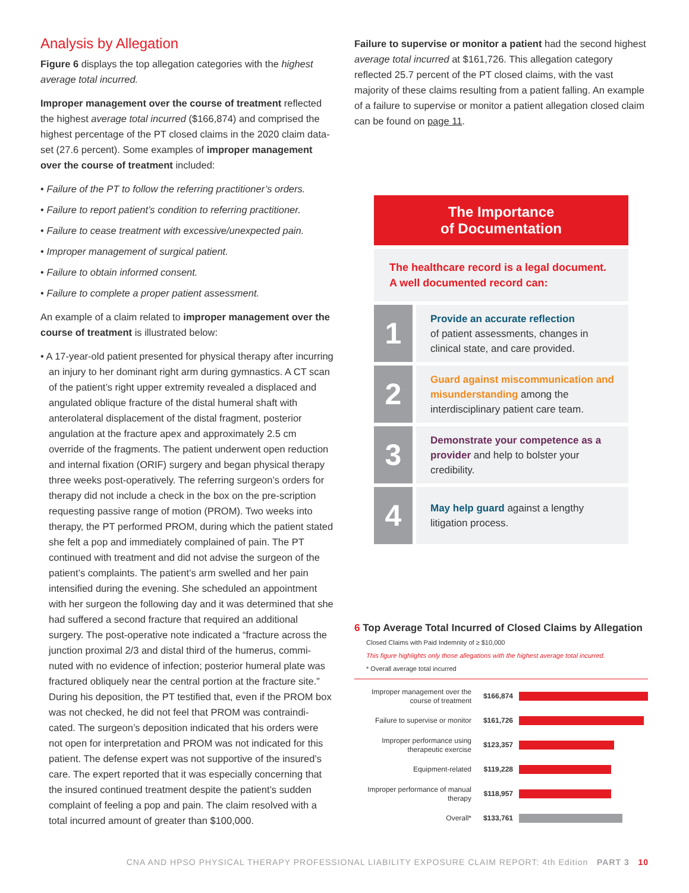Analysis by Allegation
Figure 6 displays the top allegation categories with the highest average total incurred.
Improper management over the course of treatment reflected the highest average total incurred ($166,874) and comprised the highest percentage of the PT closed claims in the 2020 claim data-set (27.6 percent). Some examples of improper management over the course of treatment included:
• Failure of the PT to follow the referring practitioner’s orders.
• Failure to report patient’s condition to referring practitioner.
• Failure to cease treatment with excessive/unexpected pain.
• Improper management of surgical patient.
• Failure to obtain informed consent.
• Failure to complete a proper patient assessment.
An example of a claim related to improper management over the course of treatment is illustrated below:
• A 17-year-old patient presented for physical therapy after incurring an injury to her dominant right arm during gymnastics. A CT scan of the patient’s right upper extremity revealed a displaced and angulated oblique fracture of the distal humeral shaft with anterolateral displacement of the distal fragment, posterior angulation at the fracture apex and approximately 2.5 cm override of the fragments. The patient underwent open reduction and internal fixation (ORIF) surgery and began physical therapy three weeks post-operatively. The referring surgeon’s orders for therapy did not include a check in the box on the pre-scription requesting passive range of motion (PROM). Two weeks into therapy, the PT performed PROM, during which the patient stated she felt a pop and immediately complained of pain. The PT continued with treatment and did not advise the surgeon of the patient’s complaints. The patient’s arm swelled and her pain intensified during the evening. She scheduled an appointment with her surgeon the following day and it was determined that she had suffered a second fracture that required an additional surgery. The post-operative note indicated a “fracture across the junction proximal 2/3 and distal third of the humerus, commi-nuted with no evidence of infection; posterior humeral plate was fractured obliquely near the central portion at the fracture site.” During his deposition, the PT testified that, even if the PROM box was not checked, he did not feel that PROM was contraindi-cated. The surgeon’s deposition indicated that his orders were not open for interpretation and PROM was not indicated for this patient. The defense expert was not supportive of the insured’s care. The expert reported that it was especially concerning that the insured continued treatment despite the patient’s sudden complaint of feeling a pop and pain. The claim resolved with a total incurred amount of greater than $100,000.
Failure to supervise or monitor a patient had the second highest average total incurred at $161,726. This allegation category reflected 25.7 percent of the PT closed claims, with the vast majority of these claims resulting from a patient falling. An example of a failure to supervise or monitor a patient allegation closed claim can be found on page 11.
The Importance
of Documentation
The healthcare record is a legal document.
A well documented record can:
1
Provide an accurate reflection
of patient assessments, changes in clinical state, and care provided.
2
Guard against miscommunication and misunderstanding among the interdisciplinary patient care team.
3
Demonstrate your competence as a provider and help to bolster your credibility.
4
May help guard against a lengthy litigation process.
6 Top Average Total Incurred of Closed Claims by Allegation
Closed Claims with Paid Indemnity of ≥ $10,000
This figure highlights only those allegations with the highest average total incurred.
* Overall average total incurred
Improper management over the course of treatment
$166,874
Failure to supervise or monitor
$161,726
Improper performance using therapeutic exercise
$123,357
Equipment-related $119,228
Improper performance of manual therapy
$118,957
Overall* $133,761
CNA AND HPSO PHYSICAL THERAPY PROFESSIONAL LIABILITY EXPOSURE CLAIM REPORT: 4th Edition PART 3 10